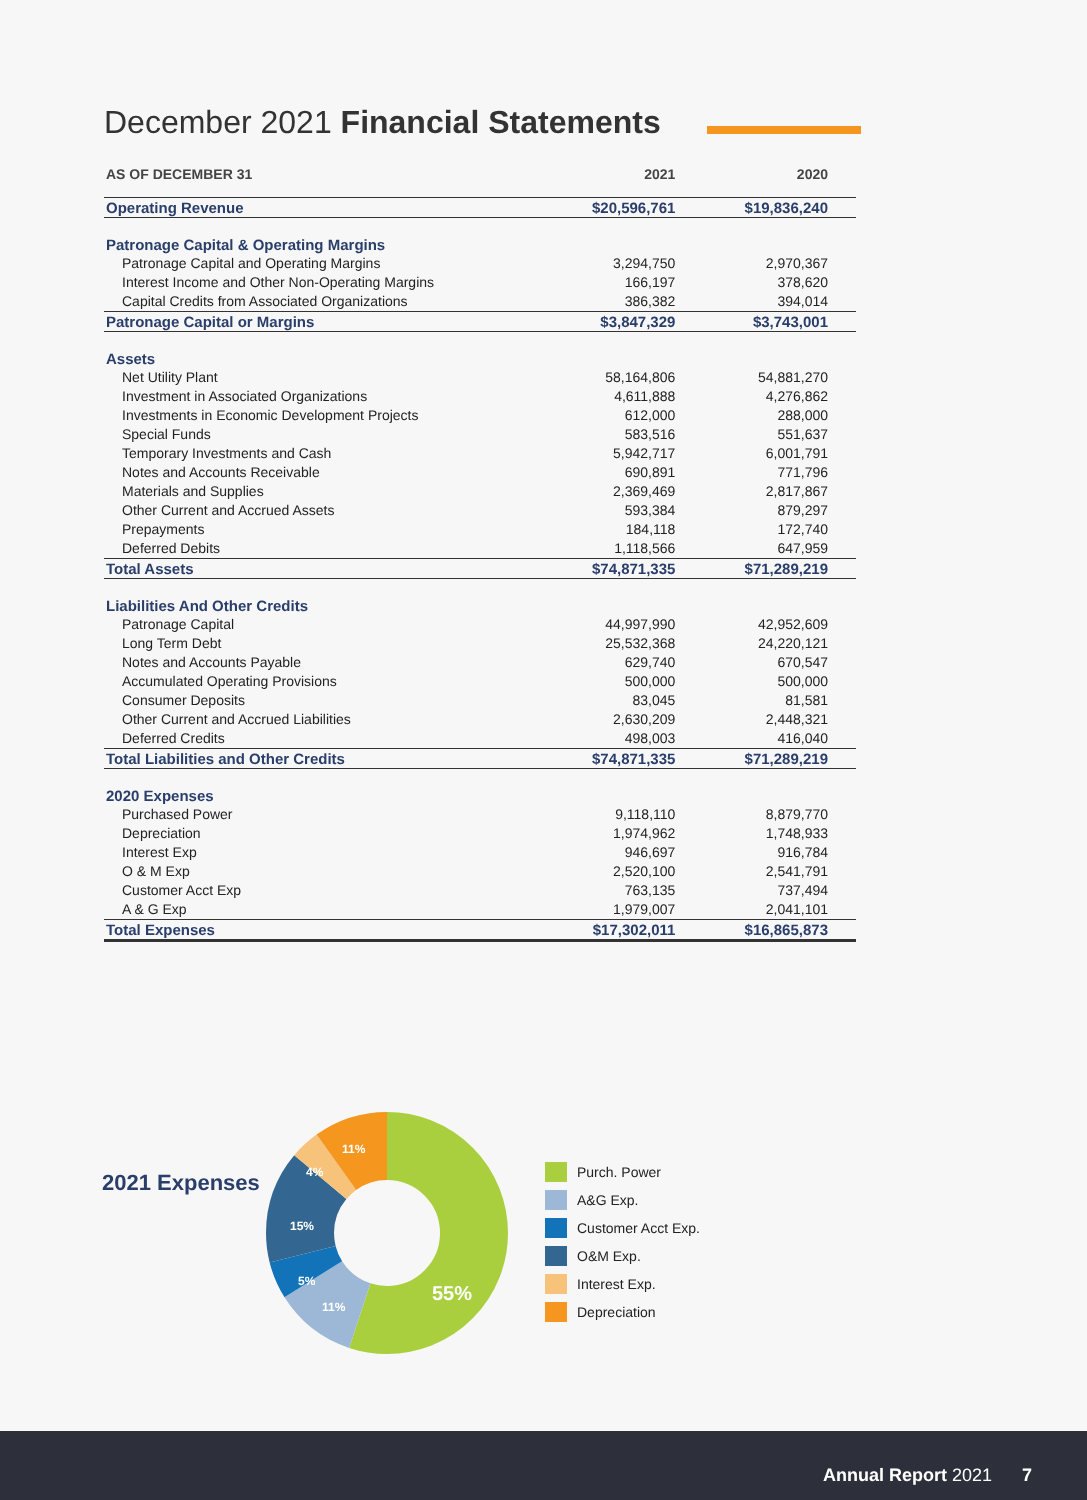December 2021 Financial Statements
| AS OF DECEMBER 31 | 2021 | 2020 |
| --- | --- | --- |
| Operating Revenue | $20,596,761 | $19,836,240 |
| Patronage Capital & Operating Margins | | |
| Patronage Capital and Operating Margins | 3,294,750 | 2,970,367 |
| Interest Income and Other Non-Operating Margins | 166,197 | 378,620 |
| Capital Credits from Associated Organizations | 386,382 | 394,014 |
| Patronage Capital or Margins | $3,847,329 | $3,743,001 |
| Assets | | |
| Net Utility Plant | 58,164,806 | 54,881,270 |
| Investment in Associated Organizations | 4,611,888 | 4,276,862 |
| Investments in Economic Development Projects | 612,000 | 288,000 |
| Special Funds | 583,516 | 551,637 |
| Temporary Investments and Cash | 5,942,717 | 6,001,791 |
| Notes and Accounts Receivable | 690,891 | 771,796 |
| Materials and Supplies | 2,369,469 | 2,817,867 |
| Other Current and Accrued Assets | 593,384 | 879,297 |
| Prepayments | 184,118 | 172,740 |
| Deferred Debits | 1,118,566 | 647,959 |
| Total Assets | $74,871,335 | $71,289,219 |
| Liabilities And Other Credits | | |
| Patronage Capital | 44,997,990 | 42,952,609 |
| Long Term Debt | 25,532,368 | 24,220,121 |
| Notes and Accounts Payable | 629,740 | 670,547 |
| Accumulated Operating Provisions | 500,000 | 500,000 |
| Consumer Deposits | 83,045 | 81,581 |
| Other Current and Accrued Liabilities | 2,630,209 | 2,448,321 |
| Deferred Credits | 498,003 | 416,040 |
| Total Liabilities and Other Credits | $74,871,335 | $71,289,219 |
| 2020 Expenses | | |
| Purchased Power | 9,118,110 | 8,879,770 |
| Depreciation | 1,974,962 | 1,748,933 |
| Interest Exp | 946,697 | 916,784 |
| O & M Exp | 2,520,100 | 2,541,791 |
| Customer Acct Exp | 763,135 | 737,494 |
| A & G Exp | 1,979,007 | 2,041,101 |
| Total Expenses | $17,302,011 | $16,865,873 |
2021 Expenses
11%
4%
15%
5%
11%
55%
Purch. Power
A&G Exp.
Customer Acct Exp.
O&M Exp.
Interest Exp.
Depreciation
Annual Report 2021 7